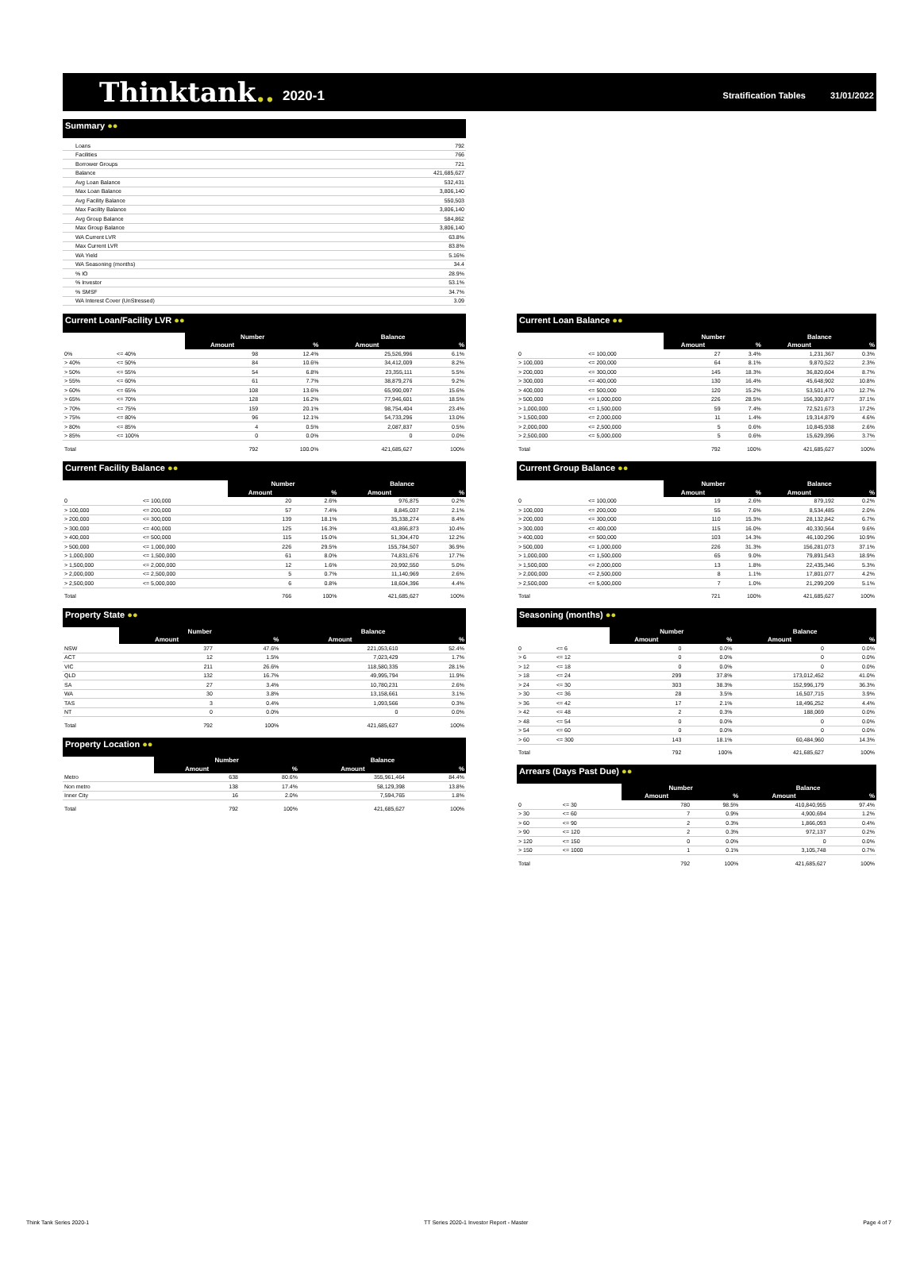Thinktank.. 2020-1 Stratification Tables 31/01/2022
Summary ●●
| Loans | 792 |
| Facilities | 766 |
| Borrower Groups | 721 |
| Balance | 421,685,627 |
| Avg Loan Balance | 532,431 |
| Max Loan Balance | 3,806,140 |
| Avg Facility Balance | 550,503 |
| Max Facility Balance | 3,806,140 |
| Avg Group Balance | 584,862 |
| Max Group Balance | 3,806,140 |
| WA Current LVR | 63.8% |
| Max Current LVR | 83.8% |
| WA Yield | 5.16% |
| WA Seasoning (months) | 34.4 |
| % IO | 28.9% |
| % Investor | 53.1% |
| % SMSF | 34.7% |
| WA Interest Cover (UnStressed) | 3.09 |
Current Loan/Facility LVR ●●
| | | Number | | Balance | |
| | | Amount | % | Amount | % |
| 0% | <= 40% | 98 | 12.4% | 25,526,996 | 6.1% |
| > 40% | <= 50% | 84 | 10.6% | 34,412,009 | 8.2% |
| > 50% | <= 55% | 54 | 6.8% | 23,355,111 | 5.5% |
| > 55% | <= 60% | 61 | 7.7% | 38,879,276 | 9.2% |
| > 60% | <= 65% | 108 | 13.6% | 65,990,097 | 15.6% |
| > 65% | <= 70% | 128 | 16.2% | 77,946,601 | 18.5% |
| > 70% | <= 75% | 159 | 20.1% | 98,754,404 | 23.4% |
| > 75% | <= 80% | 96 | 12.1% | 54,733,296 | 13.0% |
| > 80% | <= 85% | 4 | 0.5% | 2,087,837 | 0.5% |
| > 85% | <= 100% | 0 | 0.0% | 0 | 0.0% |
| Total | | 792 | 100.0% | 421,685,627 | 100% |
Current Facility Balance ●●
| | | Number | | Balance | |
| | | Amount | % | Amount | % |
| 0 | <= 100,000 | 20 | 2.6% | 976,875 | 0.2% |
| > 100,000 | <= 200,000 | 57 | 7.4% | 8,845,037 | 2.1% |
| > 200,000 | <= 300,000 | 139 | 18.1% | 35,338,274 | 8.4% |
| > 300,000 | <= 400,000 | 125 | 16.3% | 43,866,873 | 10.4% |
| > 400,000 | <= 500,000 | 115 | 15.0% | 51,304,470 | 12.2% |
| > 500,000 | <= 1,000,000 | 226 | 29.5% | 155,784,507 | 36.9% |
| > 1,000,000 | <= 1,500,000 | 61 | 8.0% | 74,831,676 | 17.7% |
| > 1,500,000 | <= 2,000,000 | 12 | 1.6% | 20,992,550 | 5.0% |
| > 2,000,000 | <= 2,500,000 | 5 | 0.7% | 11,140,969 | 2.6% |
| > 2,500,000 | <= 5,000,000 | 6 | 0.8% | 18,604,396 | 4.4% |
| Total | | 766 | 100% | 421,685,627 | 100% |
Property State ●●
| | Number | | Balance | |
| | Amount | % | Amount | % |
| NSW | 377 | 47.6% | 221,053,610 | 52.4% |
| ACT | 12 | 1.5% | 7,023,429 | 1.7% |
| VIC | 211 | 26.6% | 118,580,335 | 28.1% |
| QLD | 132 | 16.7% | 49,995,794 | 11.9% |
| SA | 27 | 3.4% | 10,780,231 | 2.6% |
| WA | 30 | 3.8% | 13,158,661 | 3.1% |
| TAS | 3 | 0.4% | 1,093,566 | 0.3% |
| NT | 0 | 0.0% | 0 | 0.0% |
| Total | 792 | 100% | 421,685,627 | 100% |
Property Location ●●
| | Number | | Balance | |
| | Amount | % | Amount | % |
| Metro | 638 | 80.6% | 355,961,464 | 84.4% |
| Non metro | 138 | 17.4% | 58,129,398 | 13.8% |
| Inner City | 16 | 2.0% | 7,594,765 | 1.8% |
| Total | 792 | 100% | 421,685,627 | 100% |
Current Loan Balance ●●
| | | Number | | Balance | |
| | | Amount | % | Amount | % |
| 0 | <= 100,000 | 27 | 3.4% | 1,231,367 | 0.3% |
| > 100,000 | <= 200,000 | 64 | 8.1% | 9,870,522 | 2.3% |
| > 200,000 | <= 300,000 | 145 | 18.3% | 36,820,604 | 8.7% |
| > 300,000 | <= 400,000 | 130 | 16.4% | 45,648,902 | 10.8% |
| > 400,000 | <= 500,000 | 120 | 15.2% | 53,501,470 | 12.7% |
| > 500,000 | <= 1,000,000 | 226 | 28.5% | 156,300,877 | 37.1% |
| > 1,000,000 | <= 1,500,000 | 59 | 7.4% | 72,521,673 | 17.2% |
| > 1,500,000 | <= 2,000,000 | 11 | 1.4% | 19,314,879 | 4.6% |
| > 2,000,000 | <= 2,500,000 | 5 | 0.6% | 10,845,938 | 2.6% |
| > 2,500,000 | <= 5,000,000 | 5 | 0.6% | 15,629,396 | 3.7% |
| Total | | 792 | 100% | 421,685,627 | 100% |
Current Group Balance ●●
| | | Number | | Balance | |
| | | Amount | % | Amount | % |
| 0 | <= 100,000 | 19 | 2.6% | 879,192 | 0.2% |
| > 100,000 | <= 200,000 | 55 | 7.6% | 8,534,485 | 2.0% |
| > 200,000 | <= 300,000 | 110 | 15.3% | 28,132,842 | 6.7% |
| > 300,000 | <= 400,000 | 115 | 16.0% | 40,330,564 | 9.6% |
| > 400,000 | <= 500,000 | 103 | 14.3% | 46,100,296 | 10.9% |
| > 500,000 | <= 1,000,000 | 226 | 31.3% | 156,281,073 | 37.1% |
| > 1,000,000 | <= 1,500,000 | 65 | 9.0% | 79,891,543 | 18.9% |
| > 1,500,000 | <= 2,000,000 | 13 | 1.8% | 22,435,346 | 5.3% |
| > 2,000,000 | <= 2,500,000 | 8 | 1.1% | 17,801,077 | 4.2% |
| > 2,500,000 | <= 5,000,000 | 7 | 1.0% | 21,299,209 | 5.1% |
| Total | | 721 | 100% | 421,685,627 | 100% |
Seasoning (months) ●●
| | | Number | | Balance | |
| | | Amount | % | Amount | % |
| 0 | <= 6 | 0 | 0.0% | 0 | 0.0% |
| > 6 | <= 12 | 0 | 0.0% | 0 | 0.0% |
| > 12 | <= 18 | 0 | 0.0% | 0 | 0.0% |
| > 18 | <= 24 | 299 | 37.8% | 173,012,452 | 41.0% |
| > 24 | <= 30 | 303 | 38.3% | 152,996,179 | 36.3% |
| > 30 | <= 36 | 28 | 3.5% | 16,507,715 | 3.9% |
| > 36 | <= 42 | 17 | 2.1% | 18,496,252 | 4.4% |
| > 42 | <= 48 | 2 | 0.3% | 188,069 | 0.0% |
| > 48 | <= 54 | 0 | 0.0% | 0 | 0.0% |
| > 54 | <= 60 | 0 | 0.0% | 0 | 0.0% |
| > 60 | <= 300 | 143 | 18.1% | 60,484,960 | 14.3% |
| Total | | 792 | 100% | 421,685,627 | 100% |
Arrears (Days Past Due) ●●
| | | Number | | Balance | |
| | | Amount | % | Amount | % |
| 0 | <= 30 | 780 | 98.5% | 410,840,955 | 97.4% |
| > 30 | <= 60 | 7 | 0.9% | 4,900,694 | 1.2% |
| > 60 | <= 90 | 2 | 0.3% | 1,866,093 | 0.4% |
| > 90 | <= 120 | 2 | 0.3% | 972,137 | 0.2% |
| > 120 | <= 150 | 0 | 0.0% | 0 | 0.0% |
| > 150 | <= 1000 | 1 | 0.1% | 3,105,748 | 0.7% |
| Total | | 792 | 100% | 421,685,627 | 100% |
Think Tank Series 2020-1 TT Series 2020-1 Investor Report - Master Page 4 of 7